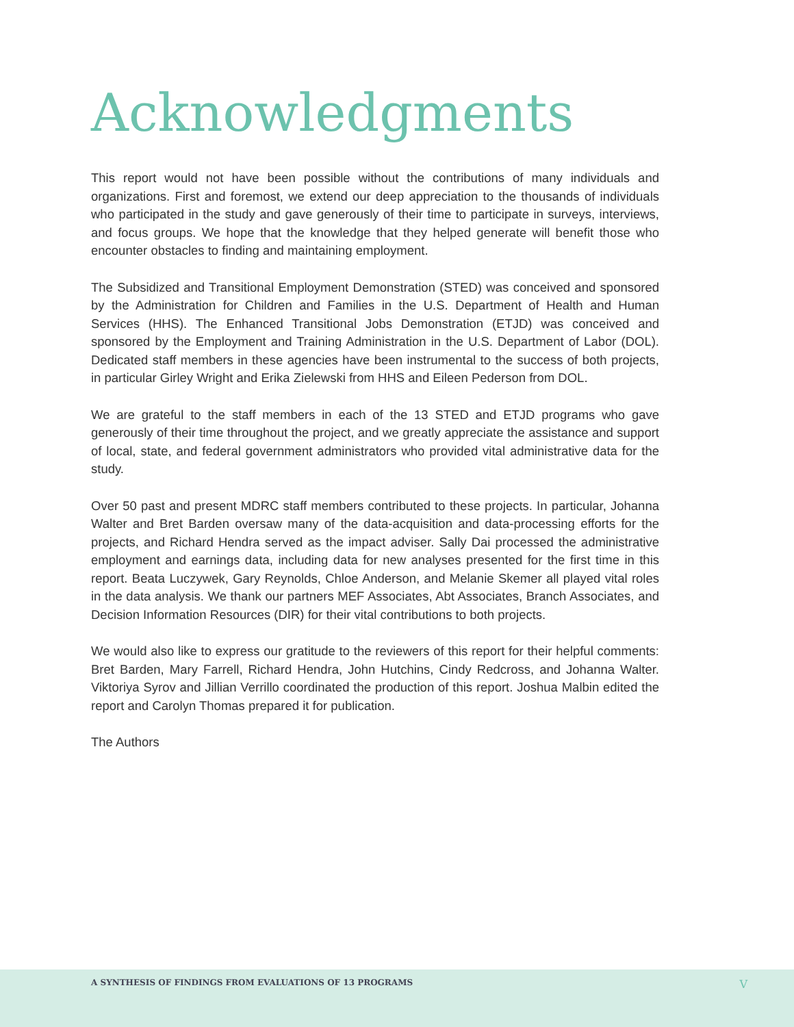Acknowledgments
This report would not have been possible without the contributions of many individuals and organizations. First and foremost, we extend our deep appreciation to the thousands of individuals who participated in the study and gave generously of their time to participate in surveys, interviews, and focus groups. We hope that the knowledge that they helped generate will benefit those who encounter obstacles to finding and maintaining employment.
The Subsidized and Transitional Employment Demonstration (STED) was conceived and sponsored by the Administration for Children and Families in the U.S. Department of Health and Human Services (HHS). The Enhanced Transitional Jobs Demonstration (ETJD) was conceived and sponsored by the Employment and Training Administration in the U.S. Department of Labor (DOL). Dedicated staff members in these agencies have been instrumental to the success of both projects, in particular Girley Wright and Erika Zielewski from HHS and Eileen Pederson from DOL.
We are grateful to the staff members in each of the 13 STED and ETJD programs who gave generously of their time throughout the project, and we greatly appreciate the assistance and support of local, state, and federal government administrators who provided vital administrative data for the study.
Over 50 past and present MDRC staff members contributed to these projects. In particular, Johanna Walter and Bret Barden oversaw many of the data-acquisition and data-processing efforts for the projects, and Richard Hendra served as the impact adviser. Sally Dai processed the administrative employment and earnings data, including data for new analyses presented for the first time in this report. Beata Luczywek, Gary Reynolds, Chloe Anderson, and Melanie Skemer all played vital roles in the data analysis. We thank our partners MEF Associates, Abt Associates, Branch Associates, and Decision Information Resources (DIR) for their vital contributions to both projects.
We would also like to express our gratitude to the reviewers of this report for their helpful comments: Bret Barden, Mary Farrell, Richard Hendra, John Hutchins, Cindy Redcross, and Johanna Walter. Viktoriya Syrov and Jillian Verrillo coordinated the production of this report. Joshua Malbin edited the report and Carolyn Thomas prepared it for publication.
The Authors
A SYNTHESIS OF FINDINGS FROM EVALUATIONS OF 13 PROGRAMS V